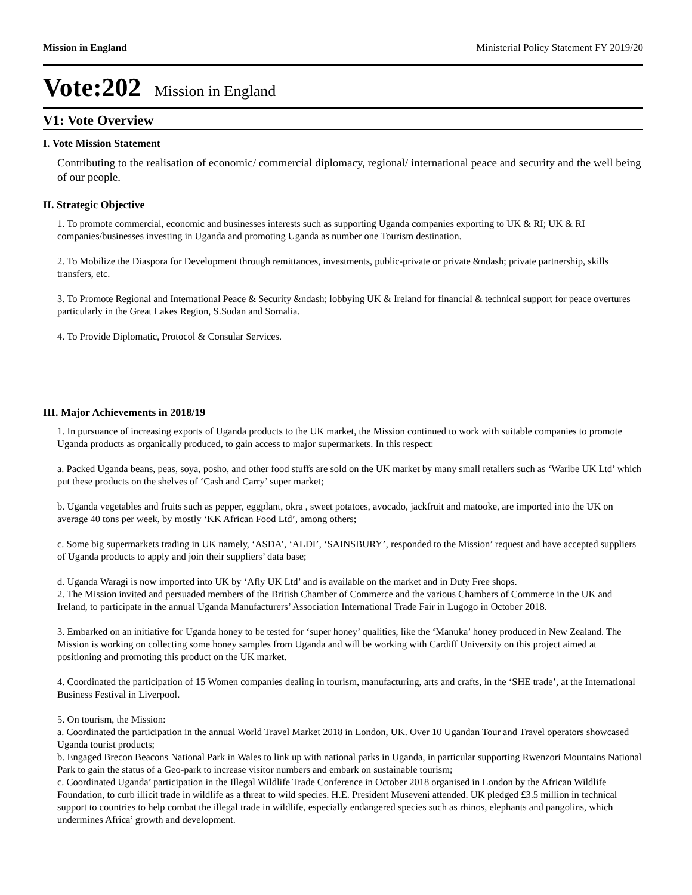Mission in England Ministerial Policy Statement FY 2019/20
Vote:202 Mission in England
V1: Vote Overview
I. Vote Mission Statement
Contributing to the realisation of economic/ commercial diplomacy, regional/ international peace and security and the well being of our people.
II. Strategic Objective
1. To promote commercial, economic and businesses interests such as supporting Uganda companies exporting to UK & RI; UK & RI companies/businesses investing in Uganda and promoting Uganda as number one Tourism destination.
2. To Mobilize the Diaspora for Development through remittances, investments, public-private or private &ndash; private partnership, skills transfers, etc.
3. To Promote Regional and International Peace & Security &ndash; lobbying UK & Ireland for financial & technical support for peace overtures particularly in the Great Lakes Region, S.Sudan and Somalia.
4. To Provide Diplomatic, Protocol & Consular Services.
III. Major Achievements in 2018/19
1. In pursuance of increasing exports of Uganda products to the UK market, the Mission continued to work with suitable companies to promote Uganda products as organically produced, to gain access to major supermarkets. In this respect:
a. Packed Uganda beans, peas, soya, posho, and other food stuffs are sold on the UK market by many small retailers such as ‘Waribe UK Ltd’ which put these products on the shelves of ‘Cash and Carry’ super market;
b. Uganda vegetables and fruits such as pepper, eggplant, okra , sweet potatoes, avocado, jackfruit and matooke, are imported into the UK on average 40 tons per week, by mostly ‘KK African Food Ltd’, among others;
c. Some big supermarkets trading in UK namely, ‘ASDA’, ‘ALDI’, ‘SAINSBURY’, responded to the Mission’ request and have accepted suppliers of Uganda products to apply and join their suppliers’ data base;
d. Uganda Waragi is now imported into UK by ‘Afly UK Ltd’ and is available on the market and in Duty Free shops.
2. The Mission invited and persuaded members of the British Chamber of Commerce and the various Chambers of Commerce in the UK and Ireland, to participate in the annual Uganda Manufacturers’ Association International Trade Fair in Lugogo in October 2018.
3. Embarked on an initiative for Uganda honey to be tested for ‘super honey’ qualities, like the ‘Manuka’ honey produced in New Zealand. The Mission is working on collecting some honey samples from Uganda and will be working with Cardiff University on this project aimed at positioning and promoting this product on the UK market.
4. Coordinated the participation of 15 Women companies dealing in tourism, manufacturing, arts and crafts, in the ‘SHE trade’, at the International Business Festival in Liverpool.
5. On tourism, the Mission:
a. Coordinated the participation in the annual World Travel Market 2018 in London, UK. Over 10 Ugandan Tour and Travel operators showcased Uganda tourist products;
b. Engaged Brecon Beacons National Park in Wales to link up with national parks in Uganda, in particular supporting Rwenzori Mountains National Park to gain the status of a Geo-park to increase visitor numbers and embark on sustainable tourism;
c. Coordinated Uganda’ participation in the Illegal Wildlife Trade Conference in October 2018 organised in London by the African Wildlife Foundation, to curb illicit trade in wildlife as a threat to wild species. H.E. President Museveni attended. UK pledged £3.5 million in technical support to countries to help combat the illegal trade in wildlife, especially endangered species such as rhinos, elephants and pangolins, which undermines Africa’ growth and development.